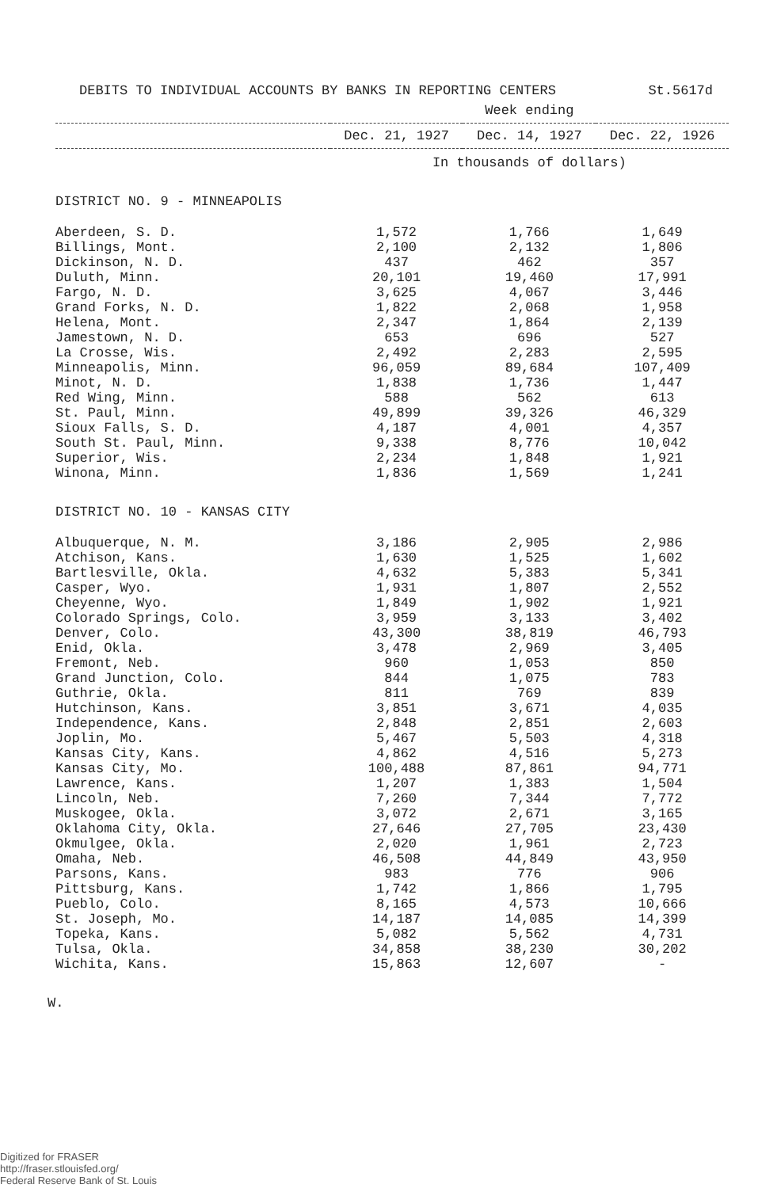DEBITS TO INDIVIDUAL ACCOUNTS BY BANKS IN REPORTING CENTERS St.5617d
| | Week ending | | |
| --- | --- | --- | --- |
| | Dec. 21, 1927 | Dec. 14, 1927 | Dec. 22, 1926 |
| | In thousands of dollars) | | |
| DISTRICT NO. 9 - MINNEAPOLIS | | | |
| Aberdeen, S. D. | 1,572 | 1,766 | 1,649 |
| Billings, Mont. | 2,100 | 2,132 | 1,806 |
| Dickinson, N. D. | 437 | 462 | 357 |
| Duluth, Minn. | 20,101 | 19,460 | 17,991 |
| Fargo, N. D. | 3,625 | 4,067 | 3,446 |
| Grand Forks, N. D. | 1,822 | 2,068 | 1,958 |
| Helena, Mont. | 2,347 | 1,864 | 2,139 |
| Jamestown, N. D. | 653 | 696 | 527 |
| La Crosse, Wis. | 2,492 | 2,283 | 2,595 |
| Minneapolis, Minn. | 96,059 | 89,684 | 107,409 |
| Minot, N. D. | 1,838 | 1,736 | 1,447 |
| Red Wing, Minn. | 588 | 562 | 613 |
| St. Paul, Minn. | 49,899 | 39,326 | 46,329 |
| Sioux Falls, S. D. | 4,187 | 4,001 | 4,357 |
| South St. Paul, Minn. | 9,338 | 8,776 | 10,042 |
| Superior, Wis. | 2,234 | 1,848 | 1,921 |
| Winona, Minn. | 1,836 | 1,569 | 1,241 |
| DISTRICT NO. 10 - KANSAS CITY | | | |
| Albuquerque, N. M. | 3,186 | 2,905 | 2,986 |
| Atchison, Kans. | 1,630 | 1,525 | 1,602 |
| Bartlesville, Okla. | 4,632 | 5,383 | 5,341 |
| Casper, Wyo. | 1,931 | 1,807 | 2,552 |
| Cheyenne, Wyo. | 1,849 | 1,902 | 1,921 |
| Colorado Springs, Colo. | 3,959 | 3,133 | 3,402 |
| Denver, Colo. | 43,300 | 38,819 | 46,793 |
| Enid, Okla. | 3,478 | 2,969 | 3,405 |
| Fremont, Neb. | 960 | 1,053 | 850 |
| Grand Junction, Colo. | 844 | 1,075 | 783 |
| Guthrie, Okla. | 811 | 769 | 839 |
| Hutchinson, Kans. | 3,851 | 3,671 | 4,035 |
| Independence, Kans. | 2,848 | 2,851 | 2,603 |
| Joplin, Mo. | 5,467 | 5,503 | 4,318 |
| Kansas City, Kans. | 4,862 | 4,516 | 5,273 |
| Kansas City, Mo. | 100,488 | 87,861 | 94,771 |
| Lawrence, Kans. | 1,207 | 1,383 | 1,504 |
| Lincoln, Neb. | 7,260 | 7,344 | 7,772 |
| Muskogee, Okla. | 3,072 | 2,671 | 3,165 |
| Oklahoma City, Okla. | 27,646 | 27,705 | 23,430 |
| Okmulgee, Okla. | 2,020 | 1,961 | 2,723 |
| Omaha, Neb. | 46,508 | 44,849 | 43,950 |
| Parsons, Kans. | 983 | 776 | 906 |
| Pittsburg, Kans. | 1,742 | 1,866 | 1,795 |
| Pueblo, Colo. | 8,165 | 4,573 | 10,666 |
| St. Joseph, Mo. | 14,187 | 14,085 | 14,399 |
| Topeka, Kans. | 5,082 | 5,562 | 4,731 |
| Tulsa, Okla. | 34,858 | 38,230 | 30,202 |
| Wichita, Kans. | 15,863 | 12,607 | - |
W.
Digitized for FRASER
http://fraser.stlouisfed.org/
Federal Reserve Bank of St. Louis